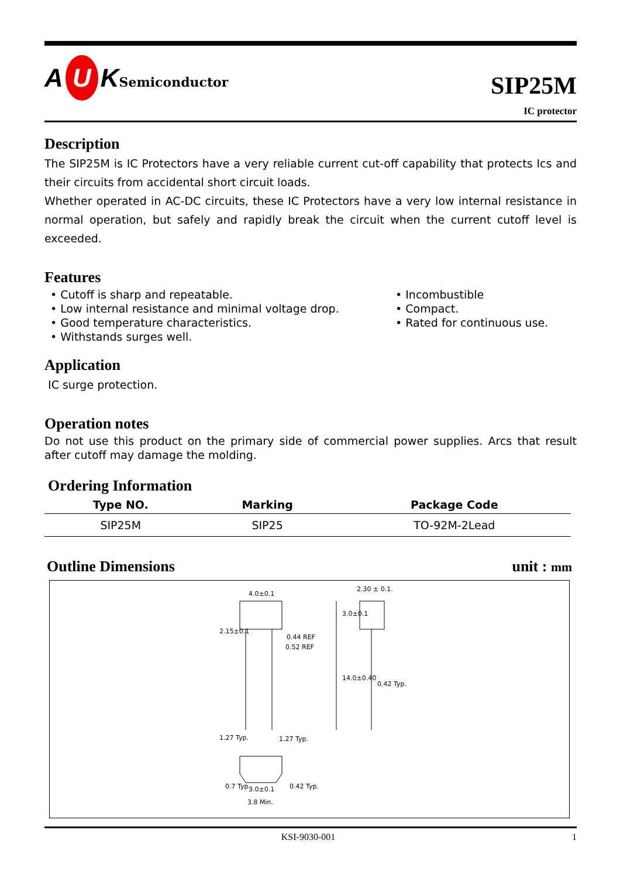A U KSemiconductor
SIP25M
IC protector
Description
The SIP25M is IC Protectors have a very reliable current cut-off capability that protects Ics and their circuits from accidental short circuit loads.
Whether operated in AC-DC circuits, these IC Protectors have a very low internal resistance in normal operation, but safely and rapidly break the circuit when the current cutoff level is exceeded.
Features
• Cutoff is sharp and repeatable.
• Low internal resistance and minimal voltage drop.
• Good temperature characteristics.
• Withstands surges well.
• Incombustible
• Compact.
• Rated for continuous use.
Application
IC surge protection.
Operation notes
Do not use this product on the primary side of commercial power supplies. Arcs that result after cutoff may damage the molding.
Ordering Information
| Type NO. | Marking | Package Code |
| --- | --- | --- |
| SIP25M | SIP25 | TO-92M-2Lead |
Outline Dimensions unit : mm
4.0±0.1
2.30 ± 0.1.
0.44 REF
0.52 REF
3.0±0.1
14.0±0.40
2.15±0.1
0.42 Typ.
1.27 Typ. 1.27 Typ.
3.0±0.1 0.7 Typ. 0.42 Typ.
3.8 Min.
KSI-9030-001 1